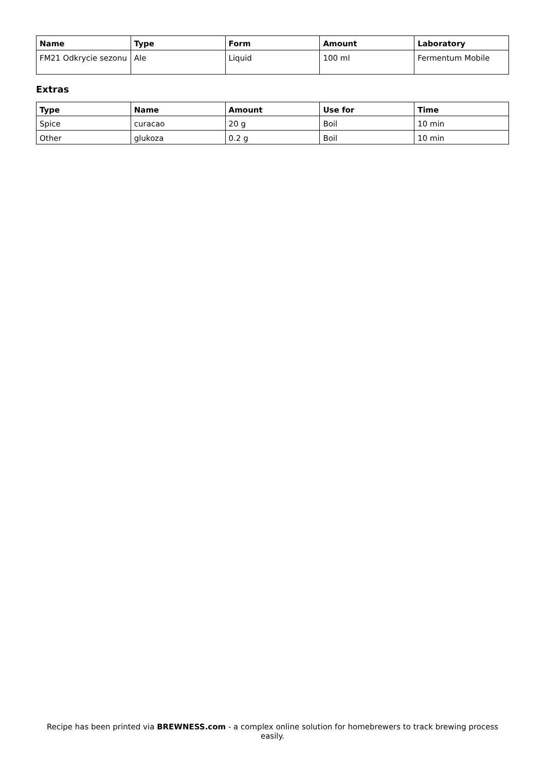| Name | Type | Form | Amount | Laboratory |
| --- | --- | --- | --- | --- |
| FM21 Odkrycie sezonu | Ale | Liquid | 100 ml | Fermentum Mobile |
Extras
| Type | Name | Amount | Use for | Time |
| --- | --- | --- | --- | --- |
| Spice | curacao | 20 g | Boil | 10 min |
| Other | glukoza | 0.2 g | Boil | 10 min |
Recipe has been printed via BREWNESS.com - a complex online solution for homebrewers to track brewing process easily.